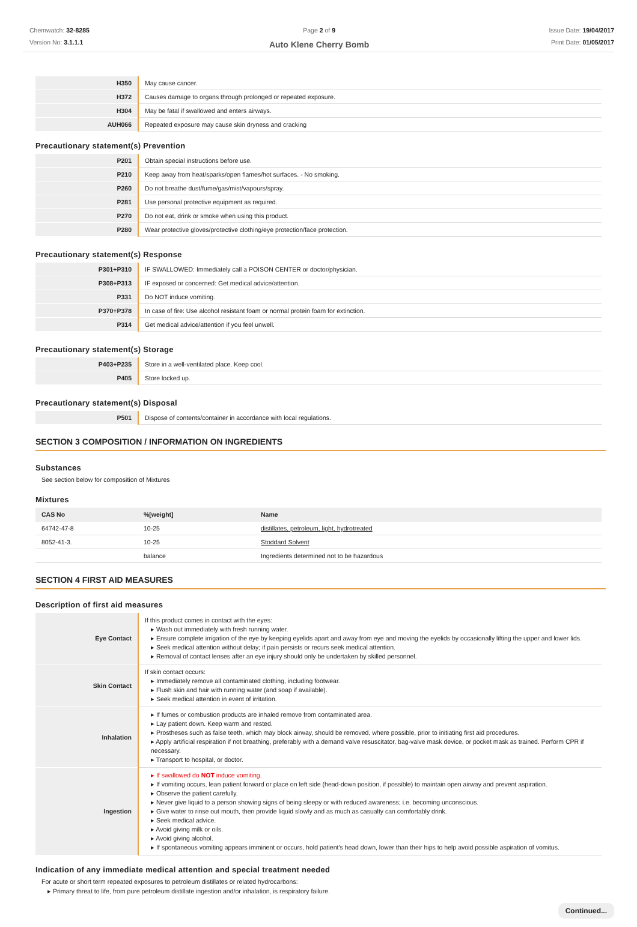Chemwatch: 32-8285
Version No: 3.1.1.1
Page 2 of 9
Auto Klene Cherry Bomb
Issue Date: 19/04/2017
Print Date: 01/05/2017
| H350 | May cause cancer. |
| H372 | Causes damage to organs through prolonged or repeated exposure. |
| H304 | May be fatal if swallowed and enters airways. |
| AUH066 | Repeated exposure may cause skin dryness and cracking |
Precautionary statement(s) Prevention
| P201 | Obtain special instructions before use. |
| P210 | Keep away from heat/sparks/open flames/hot surfaces. - No smoking. |
| P260 | Do not breathe dust/fume/gas/mist/vapours/spray. |
| P281 | Use personal protective equipment as required. |
| P270 | Do not eat, drink or smoke when using this product. |
| P280 | Wear protective gloves/protective clothing/eye protection/face protection. |
Precautionary statement(s) Response
| P301+P310 | IF SWALLOWED: Immediately call a POISON CENTER or doctor/physician. |
| P308+P313 | IF exposed or concerned: Get medical advice/attention. |
| P331 | Do NOT induce vomiting. |
| P370+P378 | In case of fire: Use alcohol resistant foam or normal protein foam for extinction. |
| P314 | Get medical advice/attention if you feel unwell. |
Precautionary statement(s) Storage
| P403+P235 | Store in a well-ventilated place. Keep cool. |
| P405 | Store locked up. |
Precautionary statement(s) Disposal
| P501 | Dispose of contents/container in accordance with local regulations. |
SECTION 3 COMPOSITION / INFORMATION ON INGREDIENTS
Substances
See section below for composition of Mixtures
Mixtures
| CAS No | %[weight] | Name |
| --- | --- | --- |
| 64742-47-8 | 10-25 | distillates, petroleum, light, hydrotreated |
| 8052-41-3. | 10-25 | Stoddard Solvent |
| | balance | Ingredients determined not to be hazardous |
SECTION 4 FIRST AID MEASURES
Description of first aid measures
| Eye Contact | If this product comes in contact with the eyes: ▸ Wash out immediately with fresh running water. ▸ Ensure complete irrigation of the eye by keeping eyelids apart and away from eye and moving the eyelids by occasionally lifting the upper and lower lids. ▸ Seek medical attention without delay; if pain persists or recurs seek medical attention. ▸ Removal of contact lenses after an eye injury should only be undertaken by skilled personnel. |
| Skin Contact | If skin contact occurs: ▸ Immediately remove all contaminated clothing, including footwear. ▸ Flush skin and hair with running water (and soap if available). ▸ Seek medical attention in event of irritation. |
| Inhalation | ▸ If fumes or combustion products are inhaled remove from contaminated area. ▸ Lay patient down. Keep warm and rested. ▸ Prostheses such as false teeth, which may block airway, should be removed, where possible, prior to initiating first aid procedures. ▸ Apply artificial respiration if not breathing, preferably with a demand valve resuscitator, bag-valve mask device, or pocket mask as trained. Perform CPR if necessary. ▸ Transport to hospital, or doctor. |
| Ingestion | ▸ If swallowed do NOT induce vomiting. ▸ If vomiting occurs, lean patient forward or place on left side (head-down position, if possible) to maintain open airway and prevent aspiration. ▸ Observe the patient carefully. ▸ Never give liquid to a person showing signs of being sleepy or with reduced awareness; i.e. becoming unconscious. ▸ Give water to rinse out mouth, then provide liquid slowly and as much as casualty can comfortably drink. ▸ Seek medical advice. ▸ Avoid giving milk or oils. ▸ Avoid giving alcohol. ▸ If spontaneous vomiting appears imminent or occurs, hold patient's head down, lower than their hips to help avoid possible aspiration of vomitus. |
Indication of any immediate medical attention and special treatment needed
For acute or short term repeated exposures to petroleum distillates or related hydrocarbons:
▸ Primary threat to life, from pure petroleum distillate ingestion and/or inhalation, is respiratory failure.
Continued...